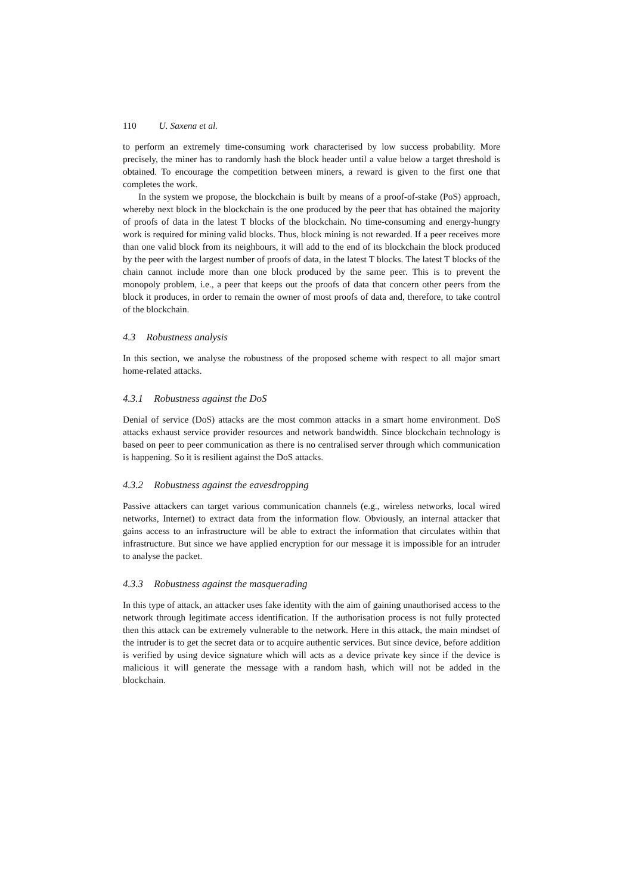110 U. Saxena et al.
to perform an extremely time-consuming work characterised by low success probability. More precisely, the miner has to randomly hash the block header until a value below a target threshold is obtained. To encourage the competition between miners, a reward is given to the first one that completes the work.
In the system we propose, the blockchain is built by means of a proof-of-stake (PoS) approach, whereby next block in the blockchain is the one produced by the peer that has obtained the majority of proofs of data in the latest T blocks of the blockchain. No time-consuming and energy-hungry work is required for mining valid blocks. Thus, block mining is not rewarded. If a peer receives more than one valid block from its neighbours, it will add to the end of its blockchain the block produced by the peer with the largest number of proofs of data, in the latest T blocks. The latest T blocks of the chain cannot include more than one block produced by the same peer. This is to prevent the monopoly problem, i.e., a peer that keeps out the proofs of data that concern other peers from the block it produces, in order to remain the owner of most proofs of data and, therefore, to take control of the blockchain.
4.3 Robustness analysis
In this section, we analyse the robustness of the proposed scheme with respect to all major smart home-related attacks.
4.3.1 Robustness against the DoS
Denial of service (DoS) attacks are the most common attacks in a smart home environment. DoS attacks exhaust service provider resources and network bandwidth. Since blockchain technology is based on peer to peer communication as there is no centralised server through which communication is happening. So it is resilient against the DoS attacks.
4.3.2 Robustness against the eavesdropping
Passive attackers can target various communication channels (e.g., wireless networks, local wired networks, Internet) to extract data from the information flow. Obviously, an internal attacker that gains access to an infrastructure will be able to extract the information that circulates within that infrastructure. But since we have applied encryption for our message it is impossible for an intruder to analyse the packet.
4.3.3 Robustness against the masquerading
In this type of attack, an attacker uses fake identity with the aim of gaining unauthorised access to the network through legitimate access identification. If the authorisation process is not fully protected then this attack can be extremely vulnerable to the network. Here in this attack, the main mindset of the intruder is to get the secret data or to acquire authentic services. But since device, before addition is verified by using device signature which will acts as a device private key since if the device is malicious it will generate the message with a random hash, which will not be added in the blockchain.